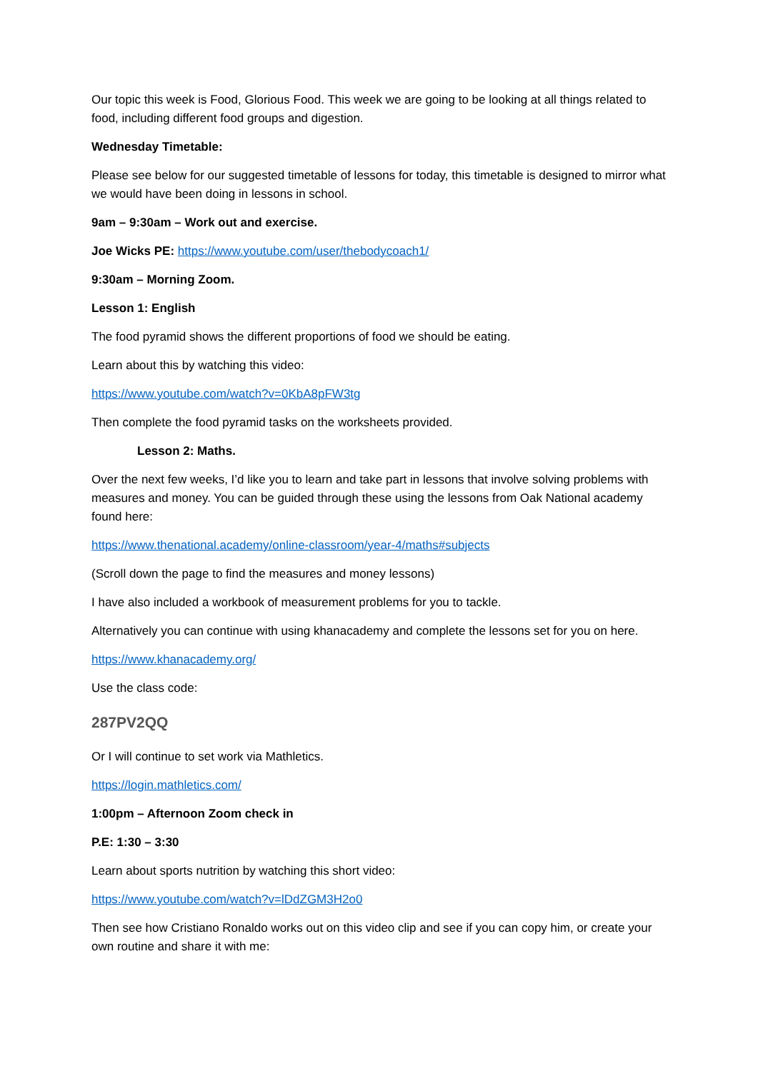Our topic this week is Food, Glorious Food. This week we are going to be looking at all things related to food, including different food groups and digestion.
Wednesday Timetable:
Please see below for our suggested timetable of lessons for today, this timetable is designed to mirror what we would have been doing in lessons in school.
9am – 9:30am – Work out and exercise.
Joe Wicks PE: https://www.youtube.com/user/thebodycoach1/
9:30am – Morning Zoom.
Lesson 1: English
The food pyramid shows the different proportions of food we should be eating.
Learn about this by watching this video:
https://www.youtube.com/watch?v=0KbA8pFW3tg
Then complete the food pyramid tasks on the worksheets provided.
Lesson 2: Maths.
Over the next few weeks, I’d like you to learn and take part in lessons that involve solving problems with measures and money. You can be guided through these using the lessons from Oak National academy found here:
https://www.thenational.academy/online-classroom/year-4/maths#subjects
(Scroll down the page to find the measures and money lessons)
I have also included a workbook of measurement problems for you to tackle.
Alternatively you can continue with using khanacademy and complete the lessons set for you on here.
https://www.khanacademy.org/
Use the class code:
287PV2QQ
Or I will continue to set work via Mathletics.
https://login.mathletics.com/
1:00pm – Afternoon Zoom check in
P.E: 1:30 – 3:30
Learn about sports nutrition by watching this short video:
https://www.youtube.com/watch?v=lDdZGM3H2o0
Then see how Cristiano Ronaldo works out on this video clip and see if you can copy him, or create your own routine and share it with me: